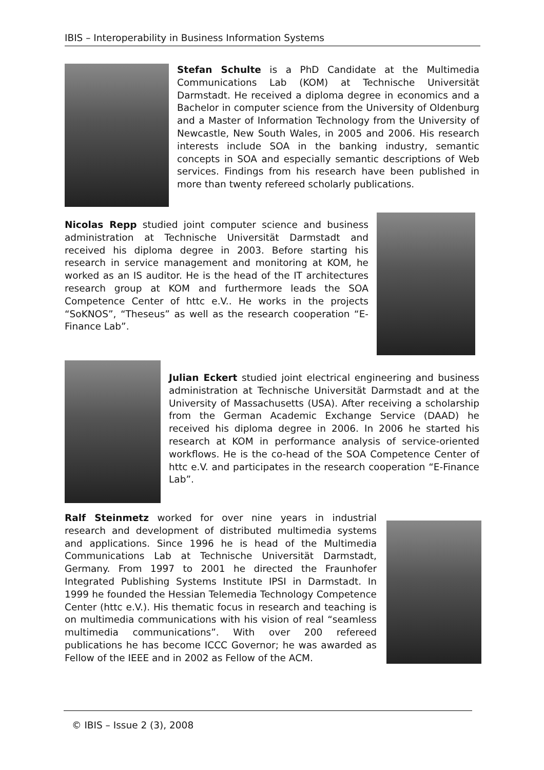IBIS – Interoperability in Business Information Systems
Stefan Schulte is a PhD Candidate at the Multimedia Communications Lab (KOM) at Technische Universität Darmstadt. He received a diploma degree in economics and a Bachelor in computer science from the University of Oldenburg and a Master of Information Technology from the University of Newcastle, New South Wales, in 2005 and 2006. His research interests include SOA in the banking industry, semantic concepts in SOA and especially semantic descriptions of Web services. Findings from his research have been published in more than twenty refereed scholarly publications.
Nicolas Repp studied joint computer science and business administration at Technische Universität Darmstadt and received his diploma degree in 2003. Before starting his research in service management and monitoring at KOM, he worked as an IS auditor. He is the head of the IT architectures research group at KOM and furthermore leads the SOA Competence Center of httc e.V.. He works in the projects “SoKNOS”, “Theseus” as well as the research cooperation “E-Finance Lab”.
Julian Eckert studied joint electrical engineering and business administration at Technische Universität Darmstadt and at the University of Massachusetts (USA). After receiving a scholarship from the German Academic Exchange Service (DAAD) he received his diploma degree in 2006. In 2006 he started his research at KOM in performance analysis of service-oriented workflows. He is the co-head of the SOA Competence Center of httc e.V. and participates in the research cooperation “E-Finance Lab”.
Ralf Steinmetz worked for over nine years in industrial research and development of distributed multimedia systems and applications. Since 1996 he is head of the Multimedia Communications Lab at Technische Universität Darmstadt, Germany. From 1997 to 2001 he directed the Fraunhofer Integrated Publishing Systems Institute IPSI in Darmstadt. In 1999 he founded the Hessian Telemedia Technology Competence Center (httc e.V.). His thematic focus in research and teaching is on multimedia communications with his vision of real “seamless multimedia communications”. With over 200 refereed publications he has become ICCC Governor; he was awarded as Fellow of the IEEE and in 2002 as Fellow of the ACM.
© IBIS – Issue 2 (3), 2008